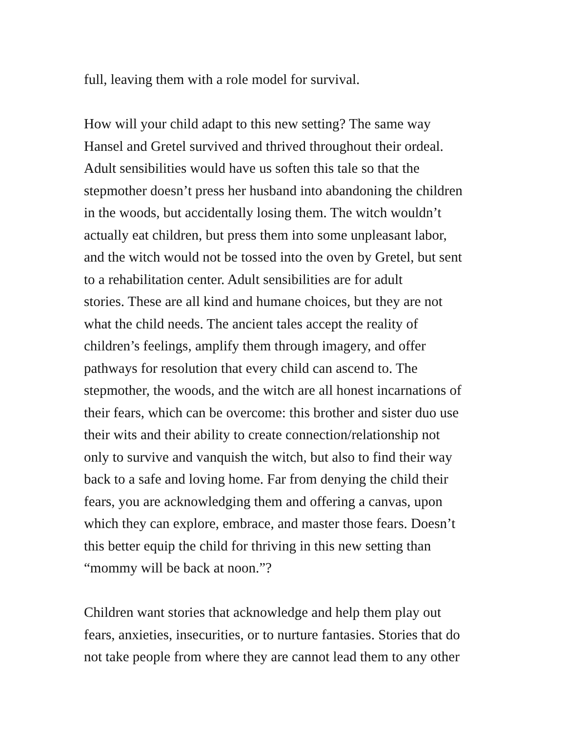full, leaving them with a role model for survival.
How will your child adapt to this new setting? The same way
Hansel and Gretel survived and thrived throughout their ordeal.
Adult sensibilities would have us soften this tale so that the
stepmother doesn’t press her husband into abandoning the children
in the woods, but accidentally losing them. The witch wouldn’t
actually eat children, but press them into some unpleasant labor,
and the witch would not be tossed into the oven by Gretel, but sent
to a rehabilitation center. Adult sensibilities are for adult
stories. These are all kind and humane choices, but they are not
what the child needs. The ancient tales accept the reality of
children’s feelings, amplify them through imagery, and offer
pathways for resolution that every child can ascend to. The
stepmother, the woods, and the witch are all honest incarnations of
their fears, which can be overcome: this brother and sister duo use
their wits and their ability to create connection/relationship not
only to survive and vanquish the witch, but also to find their way
back to a safe and loving home. Far from denying the child their
fears, you are acknowledging them and offering a canvas, upon
which they can explore, embrace, and master those fears. Doesn’t
this better equip the child for thriving in this new setting than
“mommy will be back at noon.”?
Children want stories that acknowledge and help them play out
fears, anxieties, insecurities, or to nurture fantasies. Stories that do
not take people from where they are cannot lead them to any other